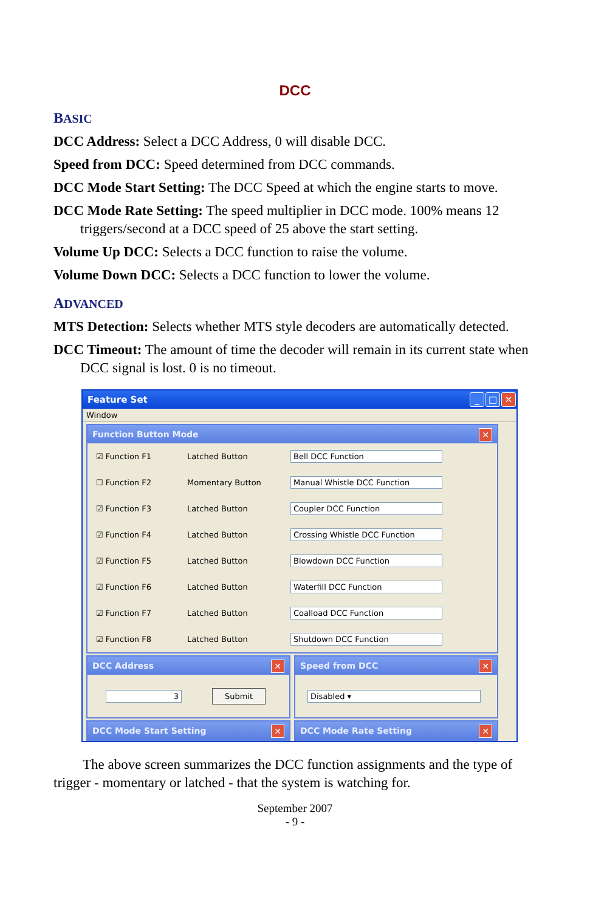DCC
BASIC
DCC Address: Select a DCC Address, 0 will disable DCC.
Speed from DCC: Speed determined from DCC commands.
DCC Mode Start Setting: The DCC Speed at which the engine starts to move.
DCC Mode Rate Setting: The speed multiplier in DCC mode. 100% means 12 triggers/second at a DCC speed of 25 above the start setting.
Volume Up DCC: Selects a DCC function to raise the volume.
Volume Down DCC: Selects a DCC function to lower the volume.
ADVANCED
MTS Detection: Selects whether MTS style decoders are automatically detected.
DCC Timeout: The amount of time the decoder will remain in its current state when DCC signal is lost. 0 is no timeout.
Feature Set _ □ ✕
Window
Function Button Mode ✕
☑ Function F1 Latched Button Bell DCC Function
☐ Function F2 Momentary Button Manual Whistle DCC Function
☑ Function F3 Latched Button Coupler DCC Function
☑ Function F4 Latched Button Crossing Whistle DCC Function
☑ Function F5 Latched Button Blowdown DCC Function
☑ Function F6 Latched Button Waterfill DCC Function
☑ Function F7 Latched Button Coalload DCC Function
☑ Function F8 Latched Button Shutdown DCC Function
DCC Address ✕
3 Submit
Speed from DCC ✕
Disabled ▾
DCC Mode Start Setting ✕
DCC Mode Rate Setting ✕
The above screen summarizes the DCC function assignments and the type of trigger - momentary or latched - that the system is watching for.
September 2007
- 9 -